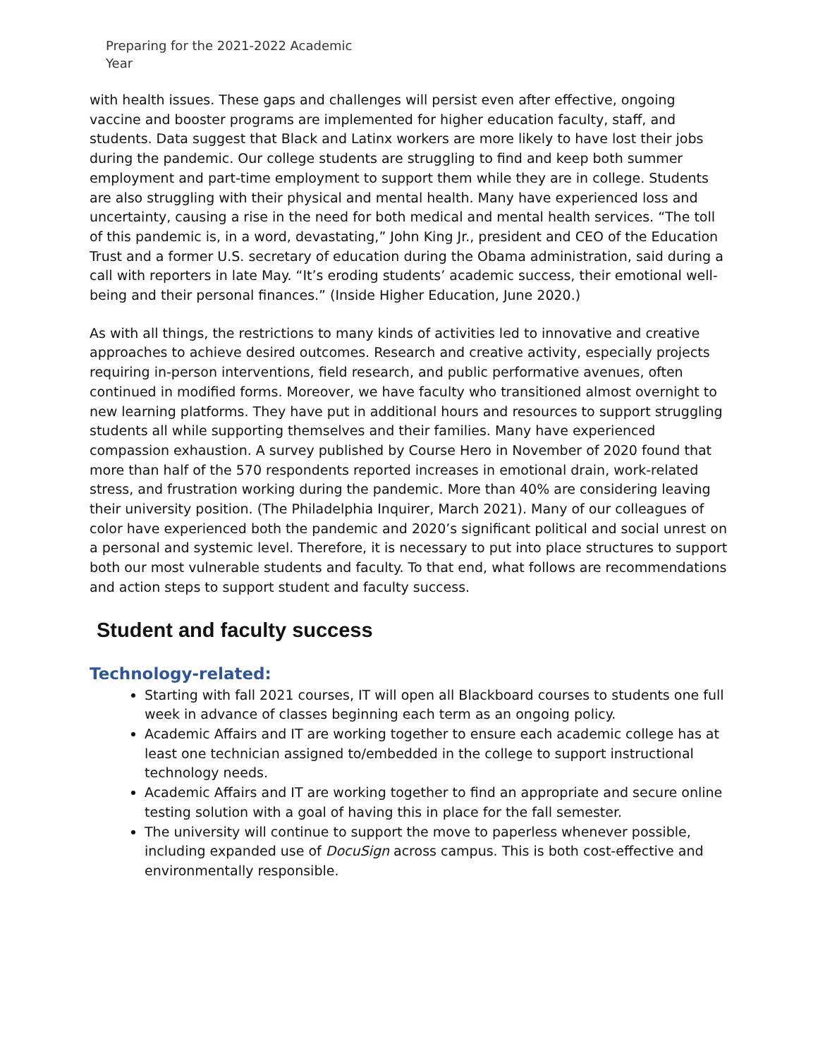Preparing for the 2021-2022 Academic Year
with health issues. These gaps and challenges will persist even after effective, ongoing vaccine and booster programs are implemented for higher education faculty, staff, and students. Data suggest that Black and Latinx workers are more likely to have lost their jobs during the pandemic. Our college students are struggling to find and keep both summer employment and part-time employment to support them while they are in college. Students are also struggling with their physical and mental health. Many have experienced loss and uncertainty, causing a rise in the need for both medical and mental health services. “The toll of this pandemic is, in a word, devastating,” John King Jr., president and CEO of the Education Trust and a former U.S. secretary of education during the Obama administration, said during a call with reporters in late May. “It’s eroding students’ academic success, their emotional well-being and their personal finances.” (Inside Higher Education, June 2020.)
As with all things, the restrictions to many kinds of activities led to innovative and creative approaches to achieve desired outcomes. Research and creative activity, especially projects requiring in-person interventions, field research, and public performative avenues, often continued in modified forms. Moreover, we have faculty who transitioned almost overnight to new learning platforms. They have put in additional hours and resources to support struggling students all while supporting themselves and their families. Many have experienced compassion exhaustion. A survey published by Course Hero in November of 2020 found that more than half of the 570 respondents reported increases in emotional drain, work-related stress, and frustration working during the pandemic. More than 40% are considering leaving their university position. (The Philadelphia Inquirer, March 2021). Many of our colleagues of color have experienced both the pandemic and 2020’s significant political and social unrest on a personal and systemic level. Therefore, it is necessary to put into place structures to support both our most vulnerable students and faculty. To that end, what follows are recommendations and action steps to support student and faculty success.
Student and faculty success
Technology-related:
Starting with fall 2021 courses, IT will open all Blackboard courses to students one full week in advance of classes beginning each term as an ongoing policy.
Academic Affairs and IT are working together to ensure each academic college has at least one technician assigned to/embedded in the college to support instructional technology needs.
Academic Affairs and IT are working together to find an appropriate and secure online testing solution with a goal of having this in place for the fall semester.
The university will continue to support the move to paperless whenever possible, including expanded use of DocuSign across campus. This is both cost-effective and environmentally responsible.